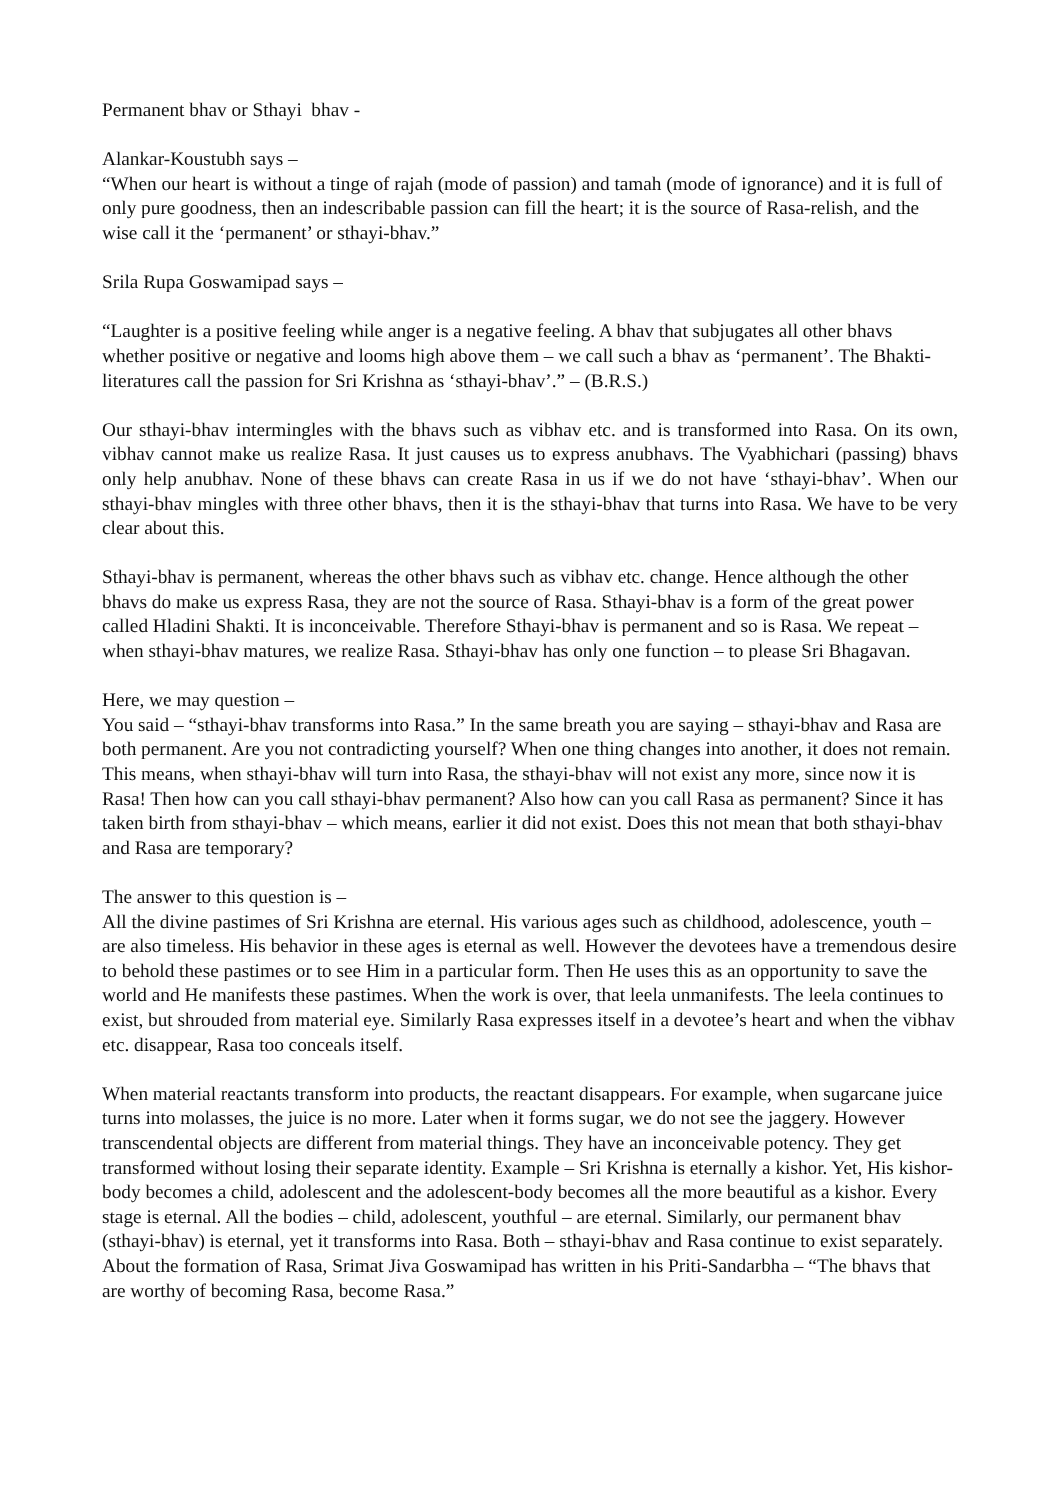Permanent bhav or Sthayi bhav -
Alankar-Koustubh says –
“When our heart is without a tinge of rajah (mode of passion) and tamah (mode of ignorance) and it is full of only pure goodness, then an indescribable passion can fill the heart; it is the source of Rasa-relish, and the wise call it the ‘permanent’ or sthayi-bhav.”
Srila Rupa Goswamipad says –
“Laughter is a positive feeling while anger is a negative feeling. A bhav that subjugates all other bhavs whether positive or negative and looms high above them – we call such a bhav as ‘permanent’. The Bhakti-literatures call the passion for Sri Krishna as ‘sthayi-bhav’.” – (B.R.S.)
Our sthayi-bhav intermingles with the bhavs such as vibhav etc. and is transformed into Rasa. On its own, vibhav cannot make us realize Rasa. It just causes us to express anubhavs. The Vyabhichari (passing) bhavs only help anubhav. None of these bhavs can create Rasa in us if we do not have ‘sthayi-bhav’. When our sthayi-bhav mingles with three other bhavs, then it is the sthayi-bhav that turns into Rasa. We have to be very clear about this.
Sthayi-bhav is permanent, whereas the other bhavs such as vibhav etc. change. Hence although the other bhavs do make us express Rasa, they are not the source of Rasa. Sthayi-bhav is a form of the great power called Hladini Shakti. It is inconceivable. Therefore Sthayi-bhav is permanent and so is Rasa. We repeat – when sthayi-bhav matures, we realize Rasa. Sthayi-bhav has only one function – to please Sri Bhagavan.
Here, we may question –
You said – “sthayi-bhav transforms into Rasa.” In the same breath you are saying – sthayi-bhav and Rasa are both permanent. Are you not contradicting yourself? When one thing changes into another, it does not remain. This means, when sthayi-bhav will turn into Rasa, the sthayi-bhav will not exist any more, since now it is Rasa! Then how can you call sthayi-bhav permanent? Also how can you call Rasa as permanent? Since it has taken birth from sthayi-bhav – which means, earlier it did not exist. Does this not mean that both sthayi-bhav and Rasa are temporary?
The answer to this question is –
All the divine pastimes of Sri Krishna are eternal. His various ages such as childhood, adolescence, youth – are also timeless. His behavior in these ages is eternal as well. However the devotees have a tremendous desire to behold these pastimes or to see Him in a particular form. Then He uses this as an opportunity to save the world and He manifests these pastimes. When the work is over, that leela unmanifests. The leela continues to exist, but shrouded from material eye. Similarly Rasa expresses itself in a devotee’s heart and when the vibhav etc. disappear, Rasa too conceals itself.
When material reactants transform into products, the reactant disappears. For example, when sugarcane juice turns into molasses, the juice is no more. Later when it forms sugar, we do not see the jaggery. However transcendental objects are different from material things. They have an inconceivable potency. They get transformed without losing their separate identity. Example – Sri Krishna is eternally a kishor. Yet, His kishor-body becomes a child, adolescent and the adolescent-body becomes all the more beautiful as a kishor. Every stage is eternal. All the bodies – child, adolescent, youthful – are eternal. Similarly, our permanent bhav (sthayi-bhav) is eternal, yet it transforms into Rasa. Both – sthayi-bhav and Rasa continue to exist separately.
About the formation of Rasa, Srimat Jiva Goswamipad has written in his Priti-Sandarbha – “The bhavs that are worthy of becoming Rasa, become Rasa.”